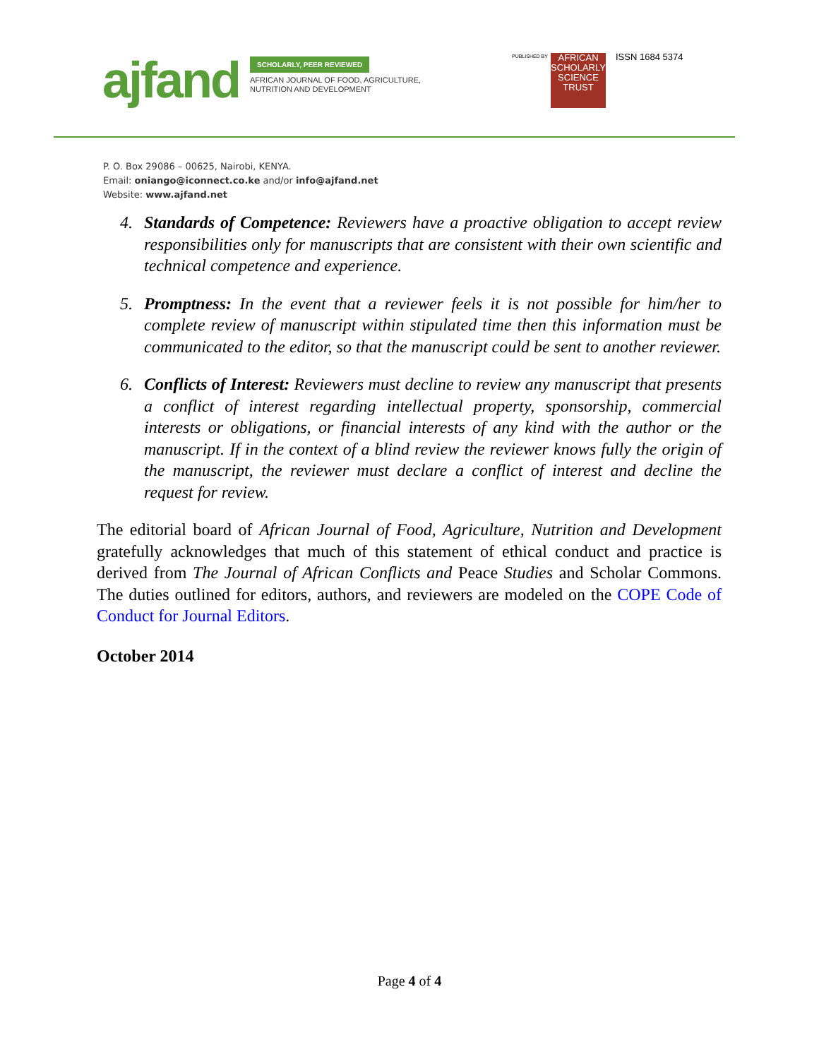ajfand
SCHOLARLY, PEER REVIEWED
AFRICAN JOURNAL OF FOOD, AGRICULTURE,
NUTRITION AND DEVELOPMENT
PUBLISHED BY
AFRICAN
SCHOLARLY
SCIENCE
TRUST
ISSN 1684 5374
P. O. Box 29086 – 00625, Nairobi, KENYA.
Email: oniango@iconnect.co.ke and/or info@ajfand.net
Website: www.ajfand.net
4. Standards of Competence: Reviewers have a proactive obligation to accept review responsibilities only for manuscripts that are consistent with their own scientific and technical competence and experience.
5. Promptness: In the event that a reviewer feels it is not possible for him/her to complete review of manuscript within stipulated time then this information must be communicated to the editor, so that the manuscript could be sent to another reviewer.
6. Conflicts of Interest: Reviewers must decline to review any manuscript that presents a conflict of interest regarding intellectual property, sponsorship, commercial interests or obligations, or financial interests of any kind with the author or the manuscript. If in the context of a blind review the reviewer knows fully the origin of the manuscript, the reviewer must declare a conflict of interest and decline the request for review.
The editorial board of African Journal of Food, Agriculture, Nutrition and Development gratefully acknowledges that much of this statement of ethical conduct and practice is derived from The Journal of African Conflicts and Peace Studies and Scholar Commons. The duties outlined for editors, authors, and reviewers are modeled on the COPE Code of Conduct for Journal Editors.
October 2014
Page 4 of 4